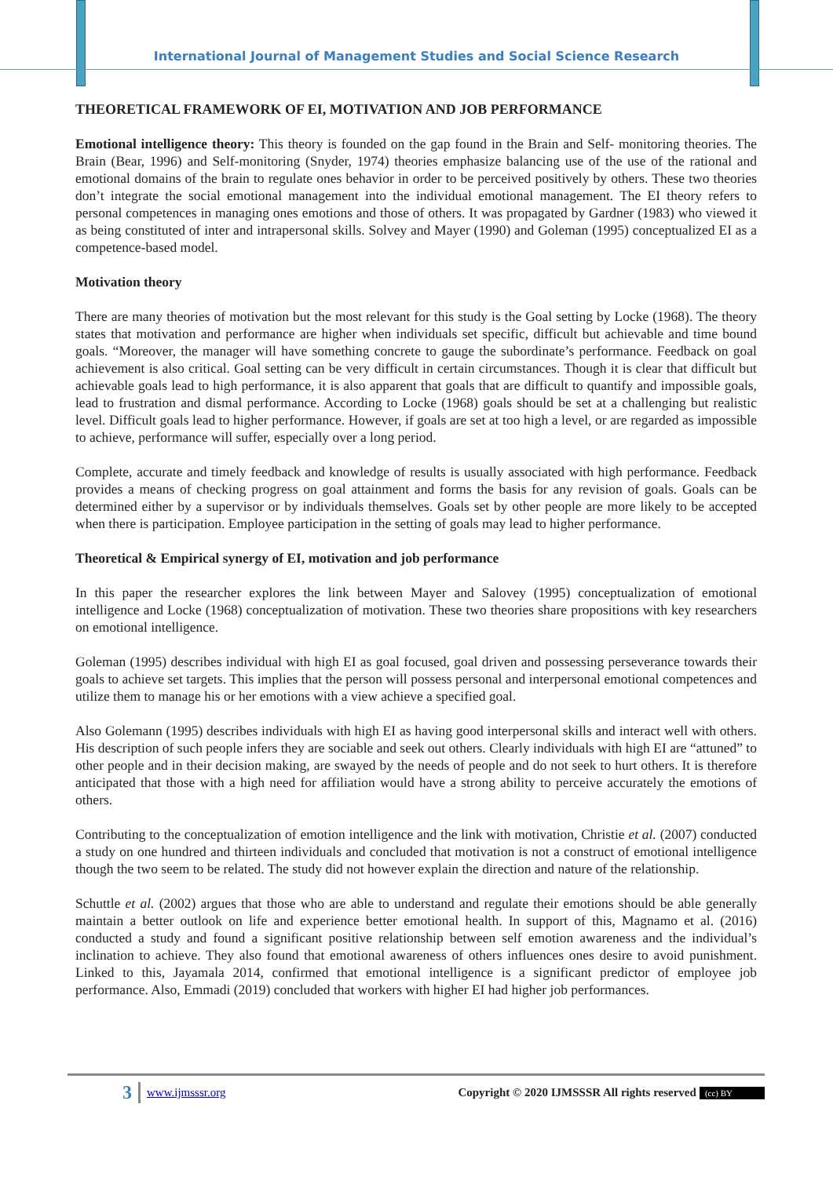International Journal of Management Studies and Social Science Research
THEORETICAL FRAMEWORK OF EI, MOTIVATION AND JOB PERFORMANCE
Emotional intelligence theory: This theory is founded on the gap found in the Brain and Self- monitoring theories. The Brain (Bear, 1996) and Self-monitoring (Snyder, 1974) theories emphasize balancing use of the use of the rational and emotional domains of the brain to regulate ones behavior in order to be perceived positively by others. These two theories don’t integrate the social emotional management into the individual emotional management. The EI theory refers to personal competences in managing ones emotions and those of others. It was propagated by Gardner (1983) who viewed it as being constituted of inter and intrapersonal skills. Solvey and Mayer (1990) and Goleman (1995) conceptualized EI as a competence-based model.
Motivation theory
There are many theories of motivation but the most relevant for this study is the Goal setting by Locke (1968). The theory states that motivation and performance are higher when individuals set specific, difficult but achievable and time bound goals. “Moreover, the manager will have something concrete to gauge the subordinate’s performance. Feedback on goal achievement is also critical. Goal setting can be very difficult in certain circumstances. Though it is clear that difficult but achievable goals lead to high performance, it is also apparent that goals that are difficult to quantify and impossible goals, lead to frustration and dismal performance. According to Locke (1968) goals should be set at a challenging but realistic level. Difficult goals lead to higher performance. However, if goals are set at too high a level, or are regarded as impossible to achieve, performance will suffer, especially over a long period.
Complete, accurate and timely feedback and knowledge of results is usually associated with high performance. Feedback provides a means of checking progress on goal attainment and forms the basis for any revision of goals. Goals can be determined either by a supervisor or by individuals themselves. Goals set by other people are more likely to be accepted when there is participation. Employee participation in the setting of goals may lead to higher performance.
Theoretical & Empirical synergy of EI, motivation and job performance
In this paper the researcher explores the link between Mayer and Salovey (1995) conceptualization of emotional intelligence and Locke (1968) conceptualization of motivation. These two theories share propositions with key researchers on emotional intelligence.
Goleman (1995) describes individual with high EI as goal focused, goal driven and possessing perseverance towards their goals to achieve set targets. This implies that the person will possess personal and interpersonal emotional competences and utilize them to manage his or her emotions with a view achieve a specified goal.
Also Golemann (1995) describes individuals with high EI as having good interpersonal skills and interact well with others. His description of such people infers they are sociable and seek out others. Clearly individuals with high EI are “attuned” to other people and in their decision making, are swayed by the needs of people and do not seek to hurt others. It is therefore anticipated that those with a high need for affiliation would have a strong ability to perceive accurately the emotions of others.
Contributing to the conceptualization of emotion intelligence and the link with motivation, Christie et al. (2007) conducted a study on one hundred and thirteen individuals and concluded that motivation is not a construct of emotional intelligence though the two seem to be related. The study did not however explain the direction and nature of the relationship.
Schuttle et al. (2002) argues that those who are able to understand and regulate their emotions should be able generally maintain a better outlook on life and experience better emotional health. In support of this, Magnamo et al. (2016) conducted a study and found a significant positive relationship between self emotion awareness and the individual’s inclination to achieve. They also found that emotional awareness of others influences ones desire to avoid punishment. Linked to this, Jayamala 2014, confirmed that emotional intelligence is a significant predictor of employee job performance. Also, Emmadi (2019) concluded that workers with higher EI had higher job performances.
3 www.ijmsssr.org Copyright © 2020 IJMSSSR All rights reserved (cc) BY